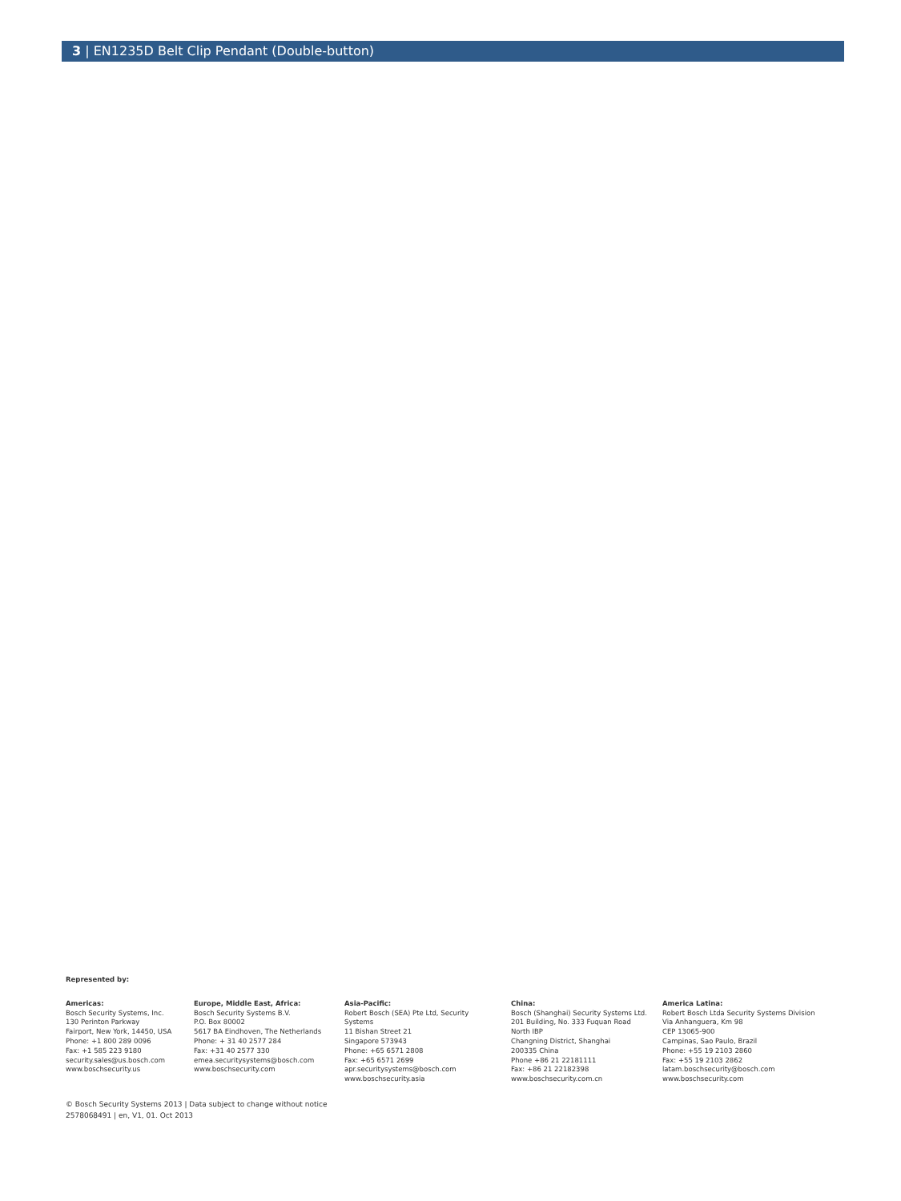3 | EN1235D Belt Clip Pendant (Double-button)
Represented by:
Americas:
Bosch Security Systems, Inc.
130 Perinton Parkway
Fairport, New York, 14450, USA
Phone: +1 800 289 0096
Fax: +1 585 223 9180
security.sales@us.bosch.com
www.boschsecurity.us
Europe, Middle East, Africa:
Bosch Security Systems B.V.
P.O. Box 80002
5617 BA Eindhoven, The Netherlands
Phone: + 31 40 2577 284
Fax: +31 40 2577 330
emea.securitysystems@bosch.com
www.boschsecurity.com
Asia-Pacific:
Robert Bosch (SEA) Pte Ltd, Security
Systems
11 Bishan Street 21
Singapore 573943
Phone: +65 6571 2808
Fax: +65 6571 2699
apr.securitysystems@bosch.com
www.boschsecurity.asia
China:
Bosch (Shanghai) Security Systems Ltd.
201 Building, No. 333 Fuquan Road
North IBP
Changning District, Shanghai
200335 China
Phone +86 21 22181111
Fax: +86 21 22182398
www.boschsecurity.com.cn
America Latina:
Robert Bosch Ltda Security Systems Division
Via Anhanguera, Km 98
CEP 13065-900
Campinas, Sao Paulo, Brazil
Phone: +55 19 2103 2860
Fax: +55 19 2103 2862
latam.boschsecurity@bosch.com
www.boschsecurity.com
© Bosch Security Systems 2013 | Data subject to change without notice
2578068491 | en, V1, 01. Oct 2013